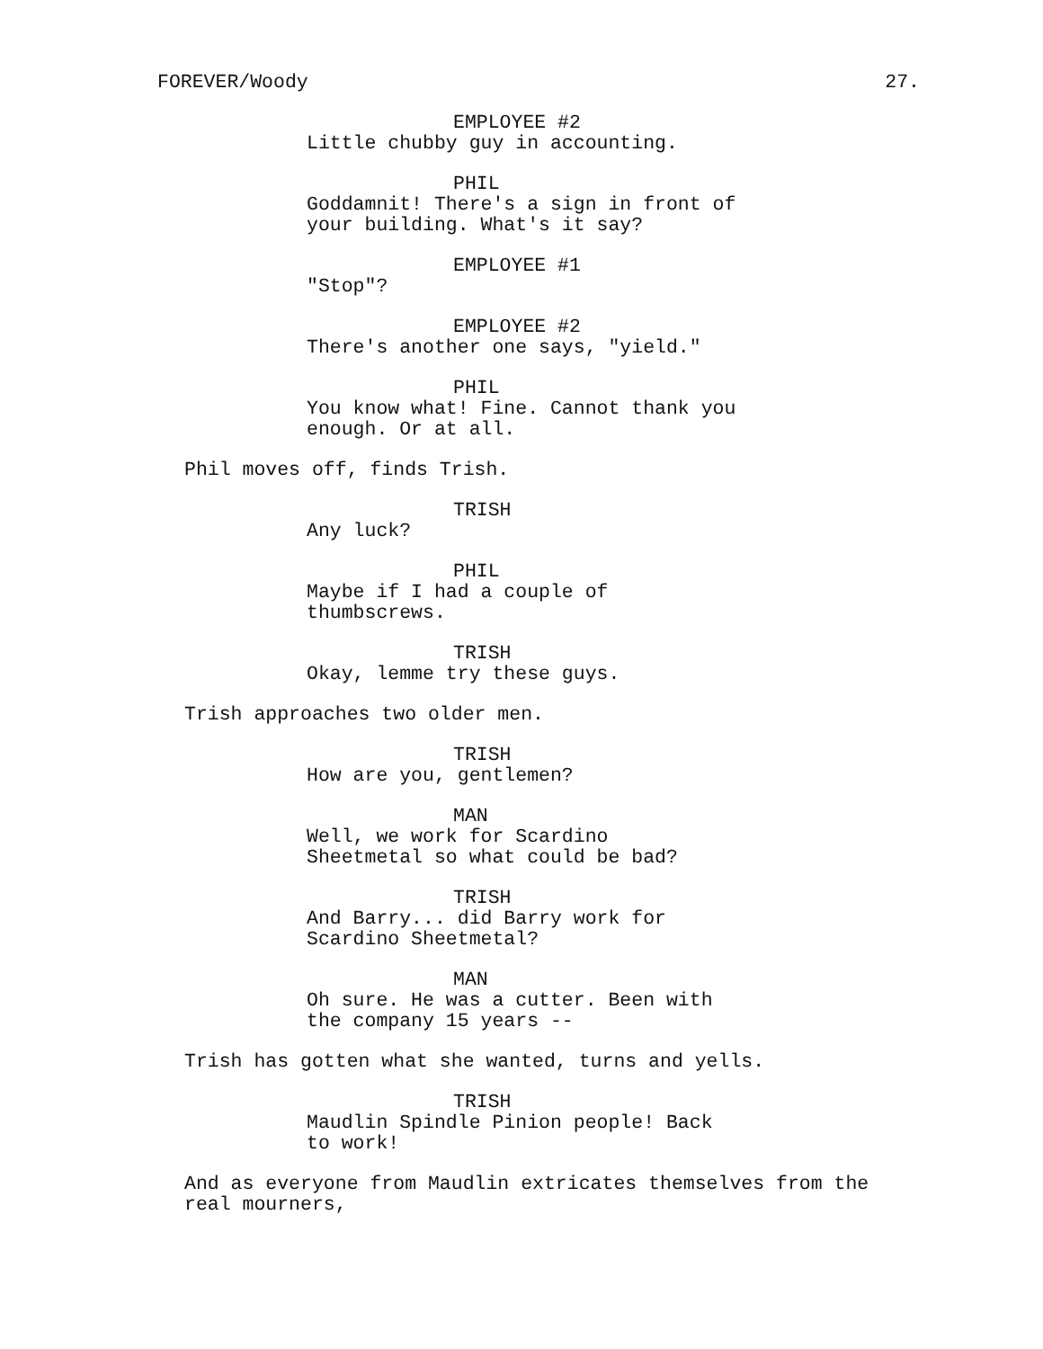FOREVER/Woody 27.
EMPLOYEE #2
Little chubby guy in accounting.
PHIL
Goddamnit! There's a sign in front of your building. What's it say?
EMPLOYEE #1
"Stop"?
EMPLOYEE #2
There's another one says, "yield."
PHIL
You know what! Fine. Cannot thank you enough. Or at all.
Phil moves off, finds Trish.
TRISH
Any luck?
PHIL
Maybe if I had a couple of
thumbscrews.
TRISH
Okay, lemme try these guys.
Trish approaches two older men.
TRISH
How are you, gentlemen?
MAN
Well, we work for Scardino
Sheetmetal so what could be bad?
TRISH
And Barry... did Barry work for
Scardino Sheetmetal?
MAN
Oh sure. He was a cutter. Been with the company 15 years --
Trish has gotten what she wanted, turns and yells.
TRISH
Maudlin Spindle Pinion people! Back to work!
And as everyone from Maudlin extricates themselves from the real mourners,